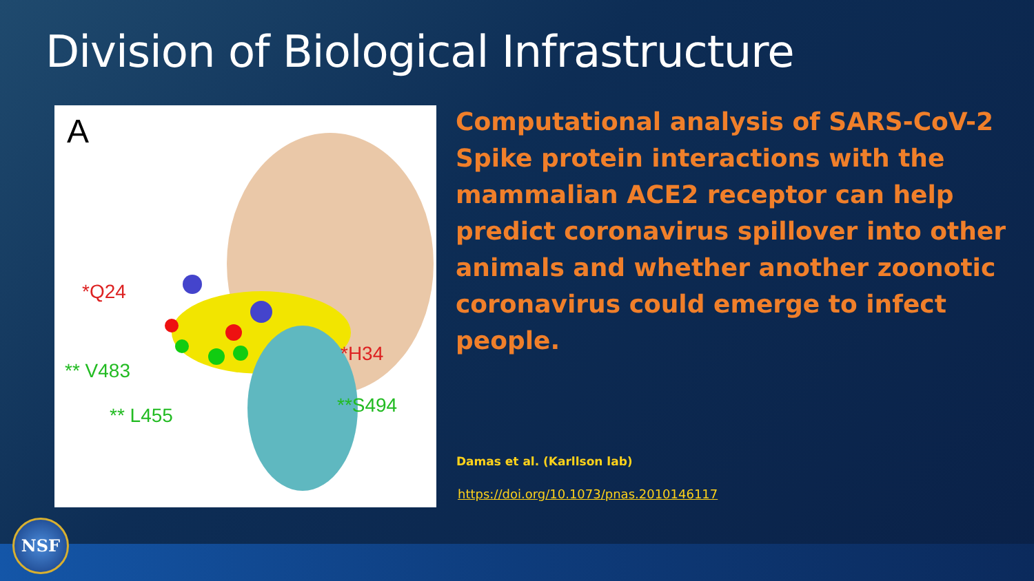Division of Biological Infrastructure
A
*Q24
*H34
** V483
**S494 ** L455
Computational analysis of SARS-CoV-2 Spike protein interactions with the mammalian ACE2 receptor can help predict coronavirus spillover into other animals and whether another zoonotic coronavirus could emerge to infect people.
Damas et al. (Karllson lab)
https://doi.org/10.1073/pnas.2010146117
NSF